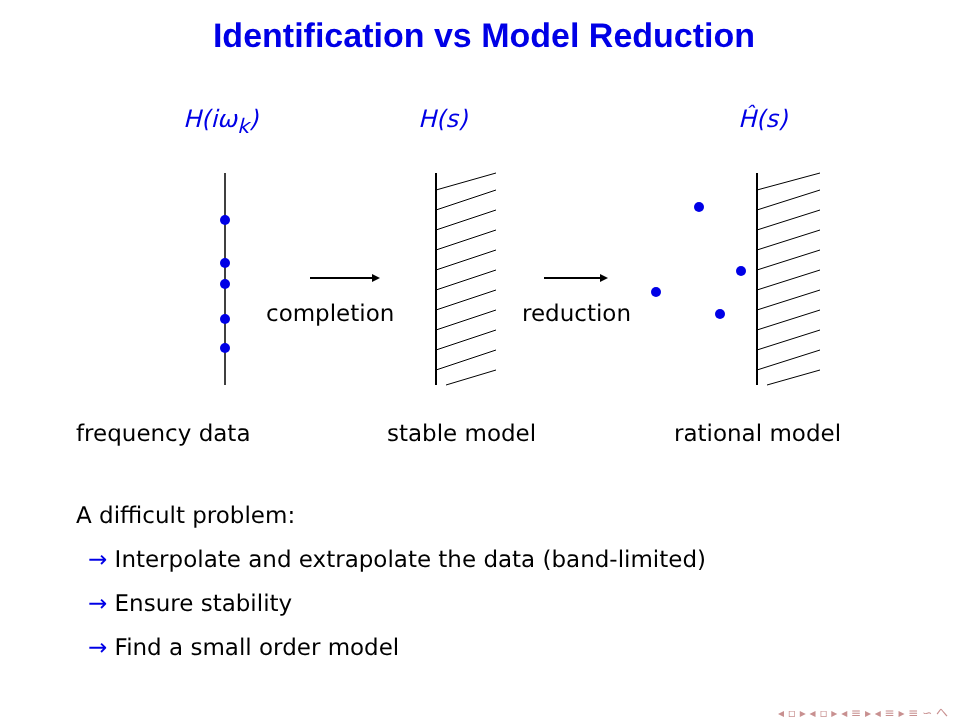Identification vs Model Reduction
H(iω<sub>k</sub>) H(s) Ĥ(s)
completion reduction
frequency data stable model rational model
A difficult problem:
→ Interpolate and extrapolate the data (band-limited)
→ Ensure stability
→ Find a small order model
◂ ▫ ▸ ◂ ▫ ▸ ◂ ≡ ▸ ◂ ≡ ▸ ≡ ∽ へ